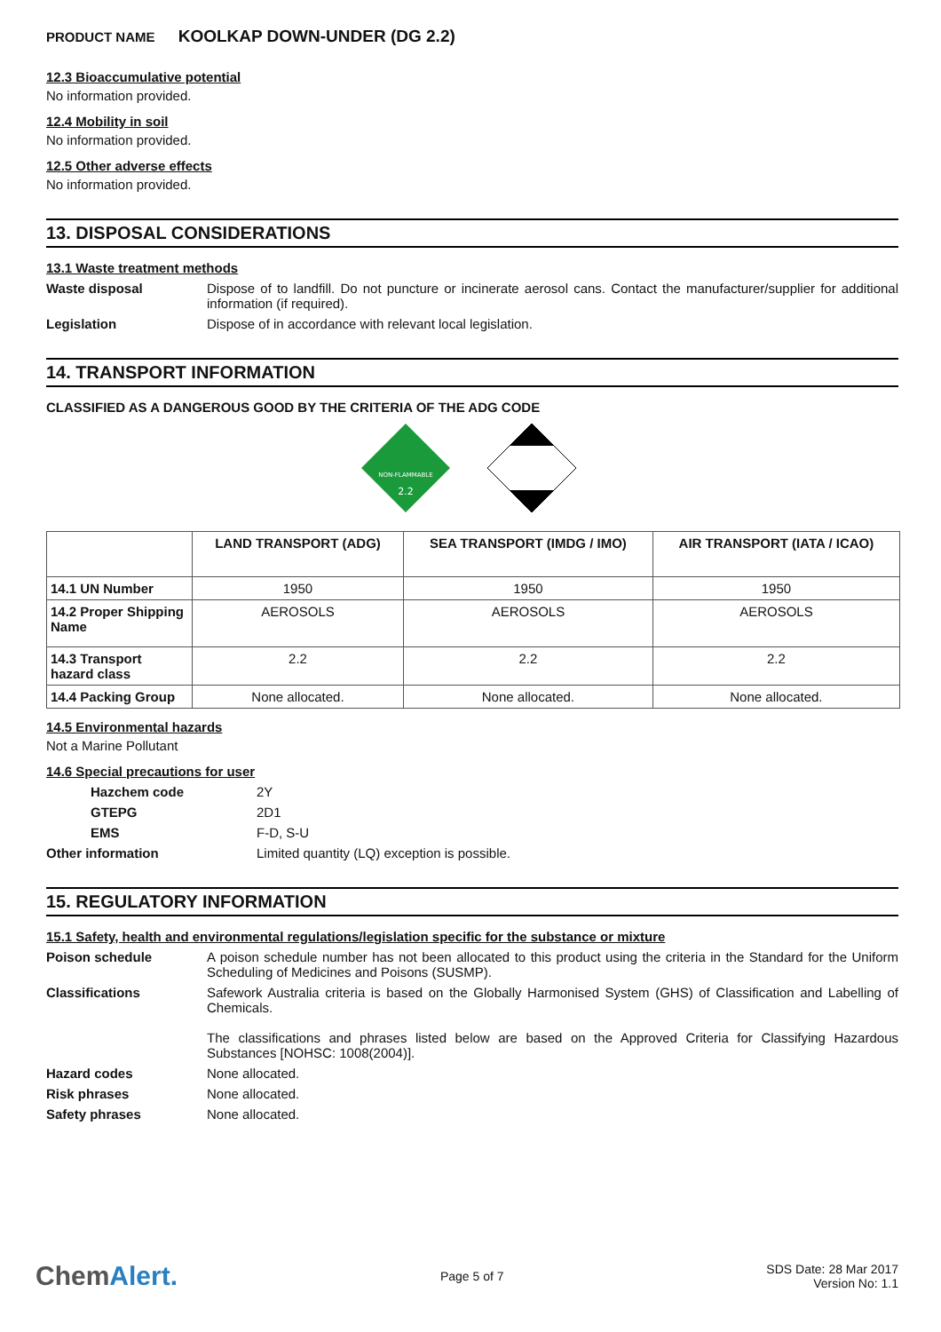PRODUCT NAME KOOLKAP DOWN-UNDER (DG 2.2)
12.3 Bioaccumulative potential
No information provided.
12.4 Mobility in soil
No information provided.
12.5 Other adverse effects
No information provided.
13. DISPOSAL CONSIDERATIONS
13.1 Waste treatment methods
Waste disposal Dispose of to landfill. Do not puncture or incinerate aerosol cans. Contact the manufacturer/supplier for additional information (if required).
Legislation Dispose of in accordance with relevant local legislation.
14. TRANSPORT INFORMATION
CLASSIFIED AS A DANGEROUS GOOD BY THE CRITERIA OF THE ADG CODE
NON-FLAMMABLE
2.2
| | LAND TRANSPORT (ADG) | SEA TRANSPORT (IMDG / IMO) | AIR TRANSPORT (IATA / ICAO) |
| --- | --- | --- | --- |
| 14.1 UN Number | 1950 | 1950 | 1950 |
| 14.2 Proper Shipping Name | AEROSOLS | AEROSOLS | AEROSOLS |
| 14.3 Transport hazard class | 2.2 | 2.2 | 2.2 |
| 14.4 Packing Group | None allocated. | None allocated. | None allocated. |
14.5 Environmental hazards
Not a Marine Pollutant
14.6 Special precautions for user
Hazchem code 2Y
GTEPG 2D1
EMS F-D, S-U
Other information Limited quantity (LQ) exception is possible.
15. REGULATORY INFORMATION
15.1 Safety, health and environmental regulations/legislation specific for the substance or mixture
Poison schedule A poison schedule number has not been allocated to this product using the criteria in the Standard for the Uniform Scheduling of Medicines and Poisons (SUSMP).
Classifications Safework Australia criteria is based on the Globally Harmonised System (GHS) of Classification and Labelling of Chemicals.
The classifications and phrases listed below are based on the Approved Criteria for Classifying Hazardous Substances [NOHSC: 1008(2004)].
Hazard codes None allocated.
Risk phrases None allocated.
Safety phrases None allocated.
ChemAlert.
Page 5 of 7
SDS Date: 28 Mar 2017
Version No: 1.1